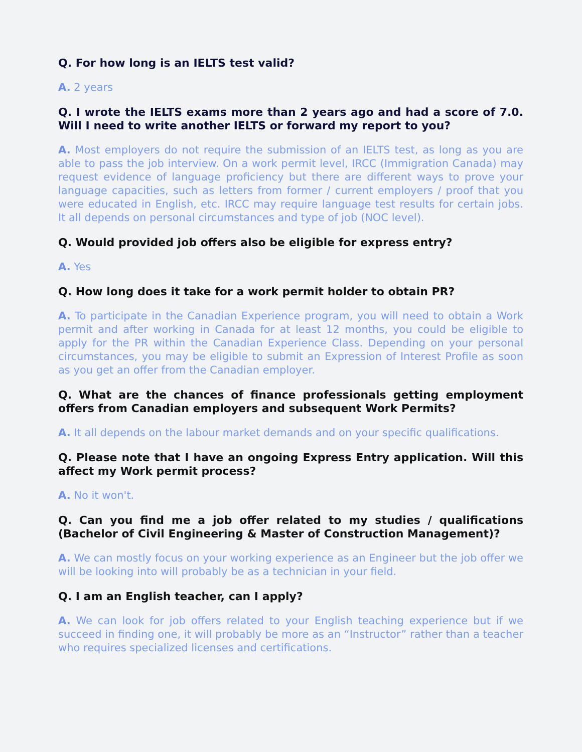Q. For how long is an IELTS test valid?
A. 2 years
Q. I wrote the IELTS exams more than 2 years ago and had a score of 7.0. Will I need to write another IELTS or forward my report to you?
A. Most employers do not require the submission of an IELTS test, as long as you are able to pass the job interview. On a work permit level, IRCC (Immigration Canada) may request evidence of language proficiency but there are different ways to prove your language capacities, such as letters from former / current employers / proof that you were educated in English, etc. IRCC may require language test results for certain jobs. It all depends on personal circumstances and type of job (NOC level).
Q. Would provided job offers also be eligible for express entry?
A. Yes
Q. How long does it take for a work permit holder to obtain PR?
A. To participate in the Canadian Experience program, you will need to obtain a Work permit and after working in Canada for at least 12 months, you could be eligible to apply for the PR within the Canadian Experience Class. Depending on your personal circumstances, you may be eligible to submit an Expression of Interest Profile as soon as you get an offer from the Canadian employer.
Q. What are the chances of finance professionals getting employment offers from Canadian employers and subsequent Work Permits?
A. It all depends on the labour market demands and on your specific qualifications.
Q. Please note that I have an ongoing Express Entry application. Will this affect my Work permit process?
A. No it won't.
Q. Can you find me a job offer related to my studies / qualifications (Bachelor of Civil Engineering & Master of Construction Management)?
A. We can mostly focus on your working experience as an Engineer but the job offer we will be looking into will probably be as a technician in your field.
Q. I am an English teacher, can I apply?
A. We can look for job offers related to your English teaching experience but if we succeed in finding one, it will probably be more as an “Instructor” rather than a teacher who requires specialized licenses and certifications.